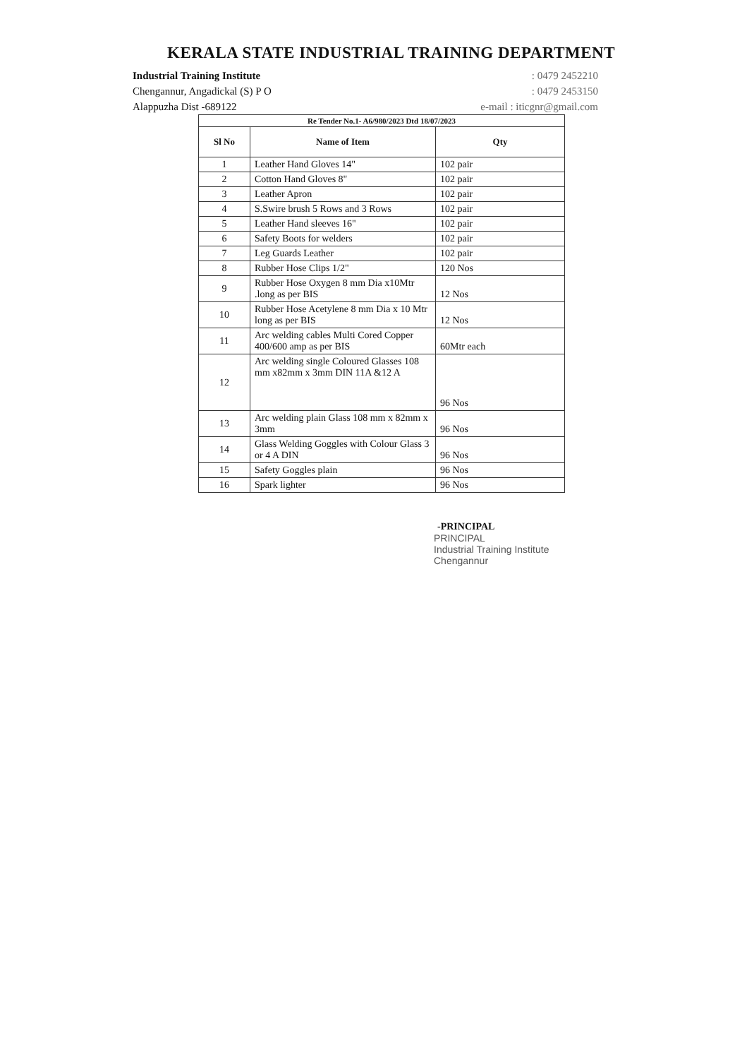KERALA STATE INDUSTRIAL TRAINING DEPARTMENT
Industrial Training Institute
Chengannur, Angadickal (S) P O
Alappuzha Dist -689122
: 0479 2452210
: 0479 2453150
e-mail : iticgnr@gmail.com
| Re Tender No.1- A6/980/2023 Dtd 18/07/2023 | | |
| Sl No | Name of Item | Qty |
| 1 | Leather Hand Gloves 14" | 102 pair |
| 2 | Cotton Hand Gloves 8" | 102 pair |
| 3 | Leather Apron | 102 pair |
| 4 | S.Swire brush 5 Rows and 3 Rows | 102 pair |
| 5 | Leather Hand sleeves 16" | 102 pair |
| 6 | Safety Boots for welders | 102 pair |
| 7 | Leg Guards Leather | 102 pair |
| 8 | Rubber Hose Clips 1/2" | 120 Nos |
| 9 | Rubber Hose Oxygen 8 mm Dia x10Mtr .long as per BIS | 12 Nos |
| 10 | Rubber Hose Acetylene 8 mm Dia x 10 Mtr long as per BIS | 12 Nos |
| 11 | Arc welding cables Multi Cored Copper 400/600 amp as per BIS | 60Mtr each |
| 12 | Arc welding single Coloured Glasses 108 mm x82mm x 3mm DIN 11A &12 A | 96 Nos |
| 13 | Arc welding plain Glass 108 mm x 82mm x 3mm | 96 Nos |
| 14 | Glass Welding Goggles with Colour Glass 3 or 4 A DIN | 96 Nos |
| 15 | Safety Goggles plain | 96 Nos |
| 16 | Spark lighter | 96 Nos |
-PRINCIPAL
PRINCIPAL
Industrial Training Institute
Chengannur